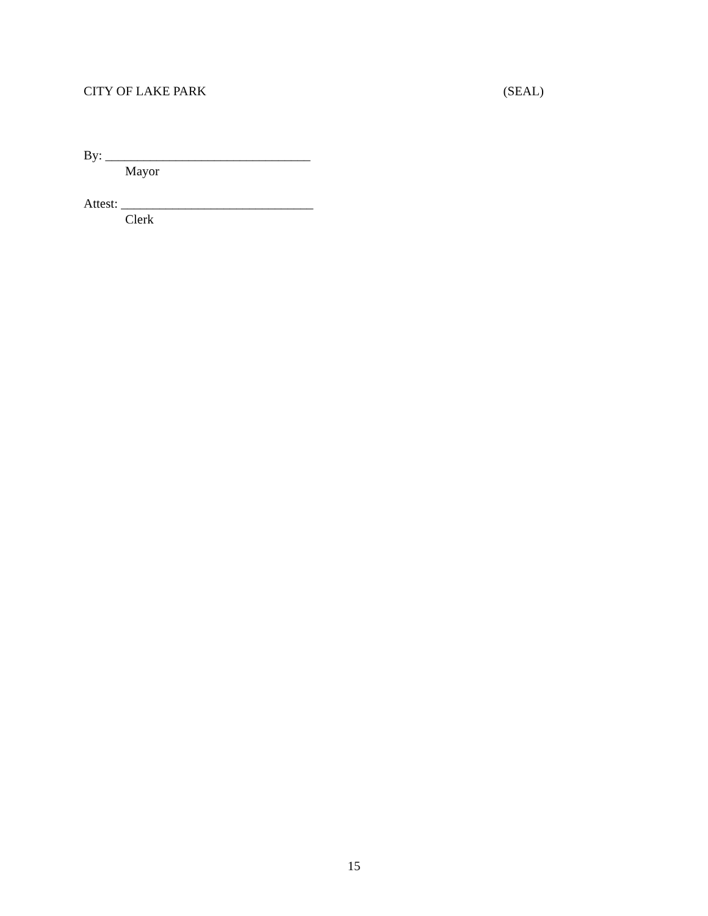CITY OF LAKE PARK (SEAL)
By: ________________________________
Mayor
Attest: ______________________________
Clerk
15